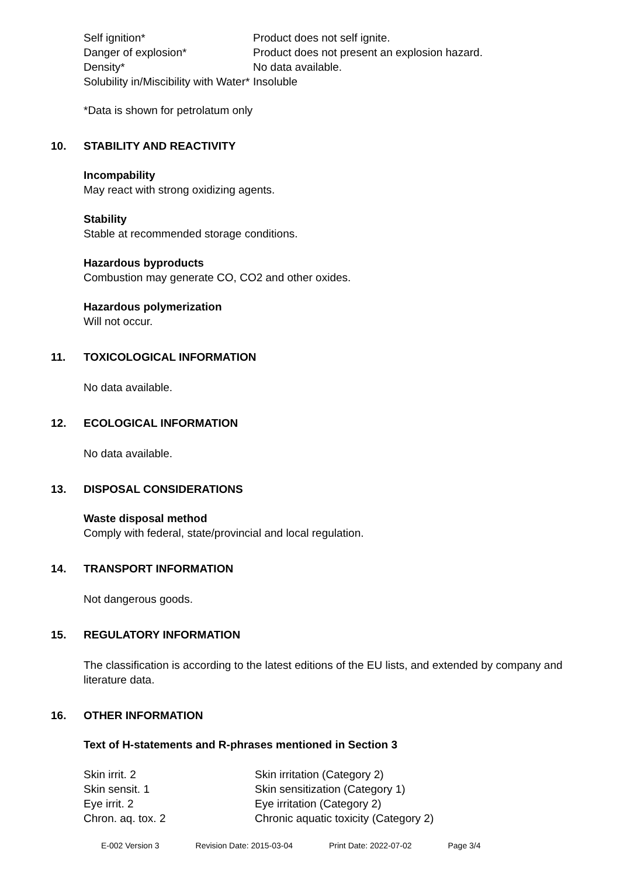| Self ignition* | Product does not self ignite. |
| Danger of explosion* | Product does not present an explosion hazard. |
| Density* | No data available. |
| Solubility in/Miscibility with Water* | Insoluble |
*Data is shown for petrolatum only
10. STABILITY AND REACTIVITY
Incompability
May react with strong oxidizing agents.
Stability
Stable at recommended storage conditions.
Hazardous byproducts
Combustion may generate CO, CO2 and other oxides.
Hazardous polymerization
Will not occur.
11. TOXICOLOGICAL INFORMATION
No data available.
12. ECOLOGICAL INFORMATION
No data available.
13. DISPOSAL CONSIDERATIONS
Waste disposal method
Comply with federal, state/provincial and local regulation.
14. TRANSPORT INFORMATION
Not dangerous goods.
15. REGULATORY INFORMATION
The classification is according to the latest editions of the EU lists, and extended by company and literature data.
16. OTHER INFORMATION
Text of H-statements and R-phrases mentioned in Section 3
| Skin irrit. 2 | Skin irritation (Category 2) |
| Skin sensit. 1 | Skin sensitization (Category 1) |
| Eye irrit. 2 | Eye irritation (Category 2) |
| Chron. aq. tox. 2 | Chronic aquatic toxicity (Category 2) |
E-002 Version 3 Revision Date: 2015-03-04 Print Date: 2022-07-02 Page 3/4